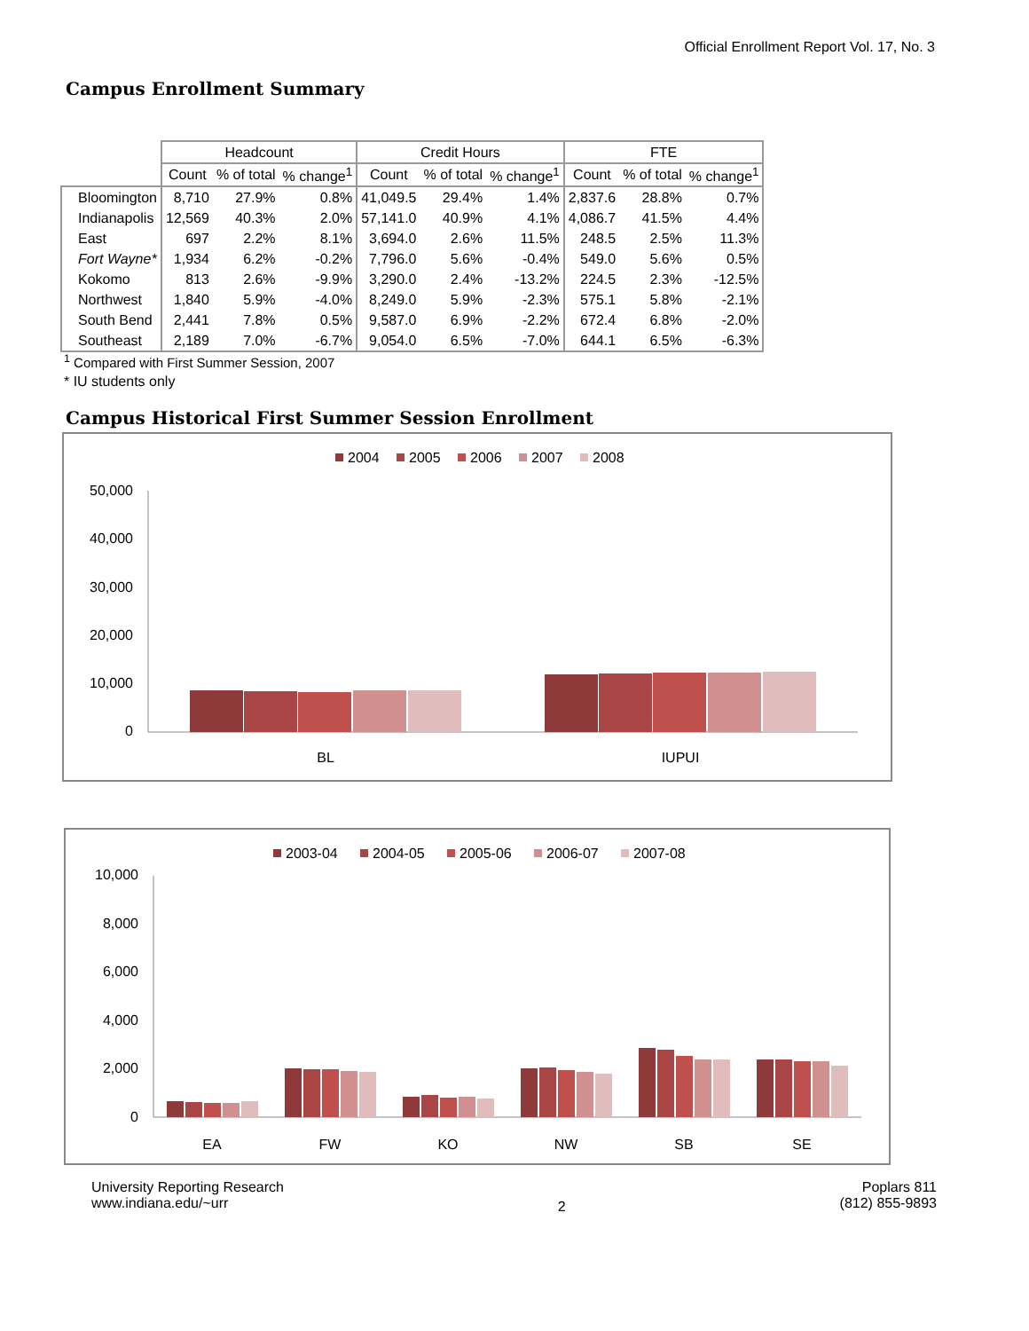Official Enrollment Report Vol. 17, No. 3
Campus Enrollment Summary
| | Headcount | | | Credit Hours | | | FTE | | |
| --- | --- | --- | --- | --- | --- | --- | --- | --- | --- |
| | Count | % of total | % change<sup>1</sup> | Count | % of total | % change<sup>1</sup> | Count | % of total | % change<sup>1</sup> |
| Bloomington | 8,710 | 27.9% | 0.8% | 41,049.5 | 29.4% | 1.4% | 2,837.6 | 28.8% | 0.7% |
| Indianapolis | 12,569 | 40.3% | 2.0% | 57,141.0 | 40.9% | 4.1% | 4,086.7 | 41.5% | 4.4% |
| East | 697 | 2.2% | 8.1% | 3,694.0 | 2.6% | 11.5% | 248.5 | 2.5% | 11.3% |
| Fort Wayne* | 1,934 | 6.2% | -0.2% | 7,796.0 | 5.6% | -0.4% | 549.0 | 5.6% | 0.5% |
| Kokomo | 813 | 2.6% | -9.9% | 3,290.0 | 2.4% | -13.2% | 224.5 | 2.3% | -12.5% |
| Northwest | 1,840 | 5.9% | -4.0% | 8,249.0 | 5.9% | -2.3% | 575.1 | 5.8% | -2.1% |
| South Bend | 2,441 | 7.8% | 0.5% | 9,587.0 | 6.9% | -2.2% | 672.4 | 6.8% | -2.0% |
| Southeast | 2,189 | 7.0% | -6.7% | 9,054.0 | 6.5% | -7.0% | 644.1 | 6.5% | -6.3% |
<sup>1</sup> Compared with First Summer Session, 2007
* IU students only
Campus Historical First Summer Session Enrollment
2004
2005
2006
2007
2008
50,000
40,000
30,000
20,000
10,000
0
BL
IUPUI
2003-04
2004-05
2005-06
2006-07
2007-08
10,000
8,000
6,000
4,000
2,000
0
EA
FW
KO
NW
SB
SE
University Reporting Research
www.indiana.edu/~urr
2
Poplars 811
(812) 855-9893